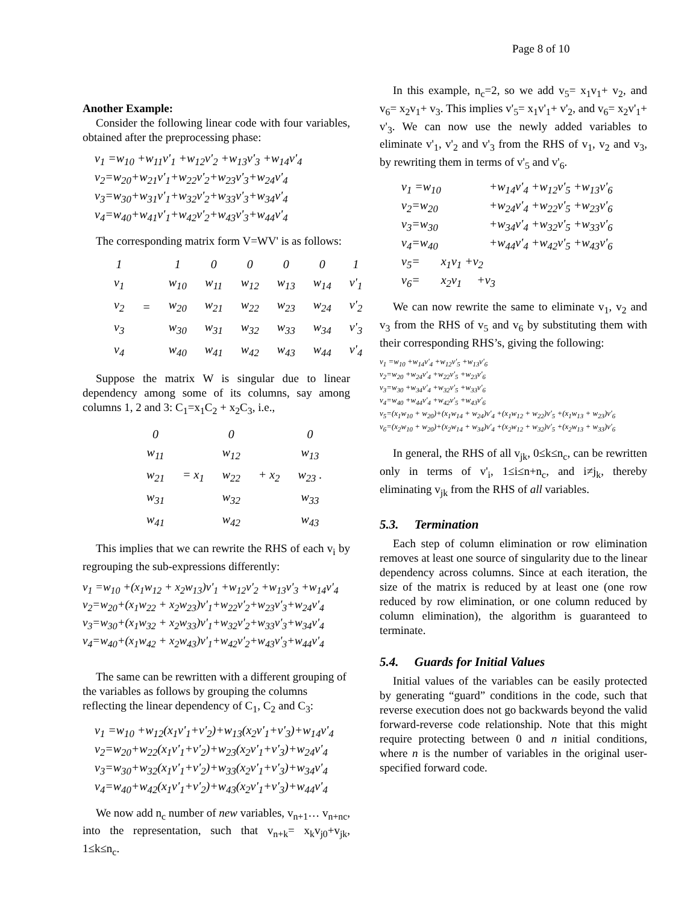Page 8 of 10
Another Example:
Consider the following linear code with four variables, obtained after the preprocessing phase:
v<sub>1</sub> =w<sub>10</sub> +w<sub>11</sub>v'<sub>1</sub> +w<sub>12</sub>v'<sub>2</sub> +w<sub>13</sub>v'<sub>3</sub> +w<sub>14</sub>v'<sub>4</sub>
v<sub>2</sub>=w<sub>20</sub>+w<sub>21</sub>v'<sub>1</sub>+w<sub>22</sub>v'<sub>2</sub>+w<sub>23</sub>v'<sub>3</sub>+w<sub>24</sub>v'<sub>4</sub>
v<sub>3</sub>=w<sub>30</sub>+w<sub>31</sub>v'<sub>1</sub>+w<sub>32</sub>v'<sub>2</sub>+w<sub>33</sub>v'<sub>3</sub>+w<sub>34</sub>v'<sub>4</sub>
v<sub>4</sub>=w<sub>40</sub>+w<sub>41</sub>v'<sub>1</sub>+w<sub>42</sub>v'<sub>2</sub>+w<sub>43</sub>v'<sub>3</sub>+w<sub>44</sub>v'<sub>4</sub>
The corresponding matrix form V=WV' is as follows:
| 1 | | 1 | 0 | 0 | 0 | 0 | 1 |
| v<sub>1</sub> | | w<sub>10</sub> | w<sub>11</sub> | w<sub>12</sub> | w<sub>13</sub> | w<sub>14</sub> | v'<sub>1</sub> |
| v<sub>2</sub> | = | w<sub>20</sub> | w<sub>21</sub> | w<sub>22</sub> | w<sub>23</sub> | w<sub>24</sub> | v'<sub>2</sub> |
| v<sub>3</sub> | | w<sub>30</sub> | w<sub>31</sub> | w<sub>32</sub> | w<sub>33</sub> | w<sub>34</sub> | v'<sub>3</sub> |
| v<sub>4</sub> | | w<sub>40</sub> | w<sub>41</sub> | w<sub>42</sub> | w<sub>43</sub> | w<sub>44</sub> | v'<sub>4</sub> |
Suppose the matrix W is singular due to linear dependency among some of its columns, say among columns 1, 2 and 3: C<sub>1</sub>=x<sub>1</sub>C<sub>2</sub> + x<sub>2</sub>C<sub>3</sub>, i.e.,
| 0 | | 0 | | 0 |
| w<sub>11</sub> | | w<sub>12</sub> | | w<sub>13</sub> |
| w<sub>21</sub> | = x<sub>1</sub> | w<sub>22</sub> | + x<sub>2</sub> | w<sub>23</sub> . |
| w<sub>31</sub> | | w<sub>32</sub> | | w<sub>33</sub> |
| w<sub>41</sub> | | w<sub>42</sub> | | w<sub>43</sub> |
This implies that we can rewrite the RHS of each v<sub>i</sub> by regrouping the sub-expressions differently:
v<sub>1</sub> =w<sub>10</sub> +(x<sub>1</sub>w<sub>12</sub> + x<sub>2</sub>w<sub>13</sub>)v'<sub>1</sub> +w<sub>12</sub>v'<sub>2</sub> +w<sub>13</sub>v'<sub>3</sub> +w<sub>14</sub>v'<sub>4</sub>
v<sub>2</sub>=w<sub>20</sub>+(x<sub>1</sub>w<sub>22</sub> + x<sub>2</sub>w<sub>23</sub>)v'<sub>1</sub>+w<sub>22</sub>v'<sub>2</sub>+w<sub>23</sub>v'<sub>3</sub>+w<sub>24</sub>v'<sub>4</sub>
v<sub>3</sub>=w<sub>30</sub>+(x<sub>1</sub>w<sub>32</sub> + x<sub>2</sub>w<sub>33</sub>)v'<sub>1</sub>+w<sub>32</sub>v'<sub>2</sub>+w<sub>33</sub>v'<sub>3</sub>+w<sub>34</sub>v'<sub>4</sub>
v<sub>4</sub>=w<sub>40</sub>+(x<sub>1</sub>w<sub>42</sub> + x<sub>2</sub>w<sub>43</sub>)v'<sub>1</sub>+w<sub>42</sub>v'<sub>2</sub>+w<sub>43</sub>v'<sub>3</sub>+w<sub>44</sub>v'<sub>4</sub>
The same can be rewritten with a different grouping of the variables as follows by grouping the columns reflecting the linear dependency of C<sub>1</sub>, C<sub>2</sub> and C<sub>3</sub>:
v<sub>1</sub> =w<sub>10</sub> +w<sub>12</sub>(x<sub>1</sub>v'<sub>1</sub>+v'<sub>2</sub>)+w<sub>13</sub>(x<sub>2</sub>v'<sub>1</sub>+v'<sub>3</sub>)+w<sub>14</sub>v'<sub>4</sub>
v<sub>2</sub>=w<sub>20</sub>+w<sub>22</sub>(x<sub>1</sub>v'<sub>1</sub>+v'<sub>2</sub>)+w<sub>23</sub>(x<sub>2</sub>v'<sub>1</sub>+v'<sub>3</sub>)+w<sub>24</sub>v'<sub>4</sub>
v<sub>3</sub>=w<sub>30</sub>+w<sub>32</sub>(x<sub>1</sub>v'<sub>1</sub>+v'<sub>2</sub>)+w<sub>33</sub>(x<sub>2</sub>v'<sub>1</sub>+v'<sub>3</sub>)+w<sub>34</sub>v'<sub>4</sub>
v<sub>4</sub>=w<sub>40</sub>+w<sub>42</sub>(x<sub>1</sub>v'<sub>1</sub>+v'<sub>2</sub>)+w<sub>43</sub>(x<sub>2</sub>v'<sub>1</sub>+v'<sub>3</sub>)+w<sub>44</sub>v'<sub>4</sub>
We now add n<sub>c</sub> number of new variables, v<sub>n+1</sub>… v<sub>n+nc</sub>, into the representation, such that v<sub>n+k</sub>= x<sub>k</sub>v<sub>j0</sub>+v<sub>jk</sub>, 1≤k≤n<sub>c</sub>.
In this example, n<sub>c</sub>=2, so we add v<sub>5</sub>= x<sub>1</sub>v<sub>1</sub>+ v<sub>2</sub>, and v<sub>6</sub>= x<sub>2</sub>v<sub>1</sub>+ v<sub>3</sub>. This implies v'<sub>5</sub>= x<sub>1</sub>v'<sub>1</sub>+ v'<sub>2</sub>, and v<sub>6</sub>= x<sub>2</sub>v'<sub>1</sub>+ v'<sub>3</sub>. We can now use the newly added variables to eliminate v'<sub>1</sub>, v'<sub>2</sub> and v'<sub>3</sub> from the RHS of v<sub>1</sub>, v<sub>2</sub> and v<sub>3</sub>, by rewriting them in terms of v'<sub>5</sub> and v'<sub>6</sub>.
v<sub>1</sub> =w<sub>10</sub> +w<sub>14</sub>v'<sub>4</sub> +w<sub>12</sub>v'<sub>5</sub> +w<sub>13</sub>v'<sub>6</sub>
v<sub>2</sub>=w<sub>20</sub> +w<sub>24</sub>v'<sub>4</sub> +w<sub>22</sub>v'<sub>5</sub> +w<sub>23</sub>v'<sub>6</sub>
v<sub>3</sub>=w<sub>30</sub> +w<sub>34</sub>v'<sub>4</sub> +w<sub>32</sub>v'<sub>5</sub> +w<sub>33</sub>v'<sub>6</sub>
v<sub>4</sub>=w<sub>40</sub> +w<sub>44</sub>v'<sub>4</sub> +w<sub>42</sub>v'<sub>5</sub> +w<sub>43</sub>v'<sub>6</sub>
v<sub>5</sub>= x<sub>1</sub>v<sub>1</sub> +v<sub>2</sub>
v<sub>6</sub>= x<sub>2</sub>v<sub>1</sub> +v<sub>3</sub>
We can now rewrite the same to eliminate v<sub>1</sub>, v<sub>2</sub> and v<sub>3</sub> from the RHS of v<sub>5</sub> and v<sub>6</sub> by substituting them with their corresponding RHS’s, giving the following:
v<sub>1</sub> =w<sub>10</sub> +w<sub>14</sub>v'<sub>4</sub> +w<sub>12</sub>v'<sub>5</sub> +w<sub>13</sub>v'<sub>6</sub>
v<sub>2</sub>=w<sub>20</sub> +w<sub>24</sub>v'<sub>4</sub> +w<sub>22</sub>v'<sub>5</sub> +w<sub>23</sub>v'<sub>6</sub>
v<sub>3</sub>=w<sub>30</sub> +w<sub>34</sub>v'<sub>4</sub> +w<sub>32</sub>v'<sub>5</sub> +w<sub>33</sub>v'<sub>6</sub>
v<sub>4</sub>=w<sub>40</sub> +w<sub>44</sub>v'<sub>4</sub> +w<sub>42</sub>v'<sub>5</sub> +w<sub>43</sub>v'<sub>6</sub>
v<sub>5</sub>=(x<sub>1</sub>w<sub>10</sub> + w<sub>20</sub>)+(x<sub>1</sub>w<sub>14</sub> + w<sub>24</sub>)v'<sub>4</sub> +(x<sub>1</sub>w<sub>12</sub> + w<sub>22</sub>)v'<sub>5</sub> +(x<sub>1</sub>w<sub>13</sub> + w<sub>23</sub>)v'<sub>6</sub>
v<sub>6</sub>=(x<sub>2</sub>w<sub>10</sub> + w<sub>20</sub>)+(x<sub>2</sub>w<sub>14</sub> + w<sub>34</sub>)v'<sub>4</sub> +(x<sub>2</sub>w<sub>12</sub> + w<sub>32</sub>)v'<sub>5</sub> +(x<sub>2</sub>w<sub>13</sub> + w<sub>33</sub>)v'<sub>6</sub>
In general, the RHS of all v<sub>jk</sub>, 0≤k≤n<sub>c</sub>, can be rewritten only in terms of v'<sub>i</sub>, 1≤i≤n+n<sub>c</sub>, and i≠j<sub>k</sub>, thereby eliminating v<sub>jk</sub> from the RHS of all variables.
5.3. Termination
Each step of column elimination or row elimination removes at least one source of singularity due to the linear dependency across columns. Since at each iteration, the size of the matrix is reduced by at least one (one row reduced by row elimination, or one column reduced by column elimination), the algorithm is guaranteed to terminate.
5.4. Guards for Initial Values
Initial values of the variables can be easily protected by generating “guard” conditions in the code, such that reverse execution does not go backwards beyond the valid forward-reverse code relationship. Note that this might require protecting between 0 and n initial conditions, where n is the number of variables in the original user-specified forward code.